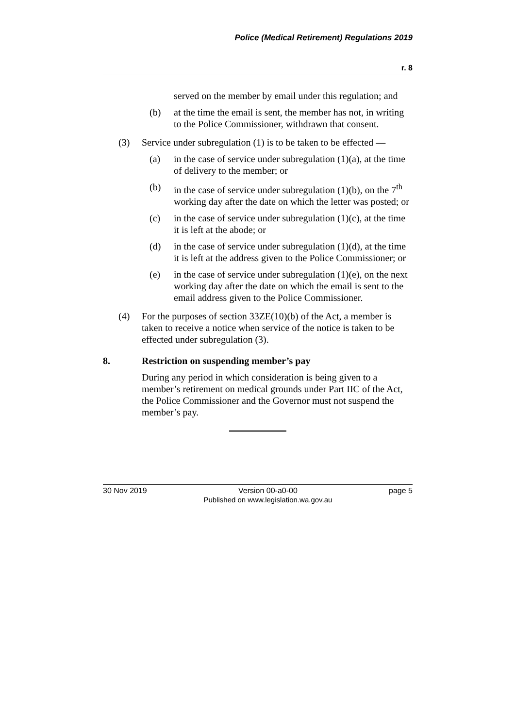Police (Medical Retirement) Regulations 2019
r. 8
served on the member by email under this regulation; and
(b) at the time the email is sent, the member has not, in writing to the Police Commissioner, withdrawn that consent.
(3) Service under subregulation (1) is to be taken to be effected —
(a) in the case of service under subregulation (1)(a), at the time of delivery to the member; or
(b) in the case of service under subregulation (1)(b), on the 7<sup>th</sup> working day after the date on which the letter was posted; or
(c) in the case of service under subregulation (1)(c), at the time it is left at the abode; or
(d) in the case of service under subregulation (1)(d), at the time it is left at the address given to the Police Commissioner; or
(e) in the case of service under subregulation (1)(e), on the next working day after the date on which the email is sent to the email address given to the Police Commissioner.
(4) For the purposes of section 33ZE(10)(b) of the Act, a member is taken to receive a notice when service of the notice is taken to be effected under subregulation (3).
8. Restriction on suspending member’s pay
During any period in which consideration is being given to a member’s retirement on medical grounds under Part IIC of the Act, the Police Commissioner and the Governor must not suspend the member’s pay.
30 Nov 2019 Version 00-a0-00
Published on www.legislation.wa.gov.au
page 5